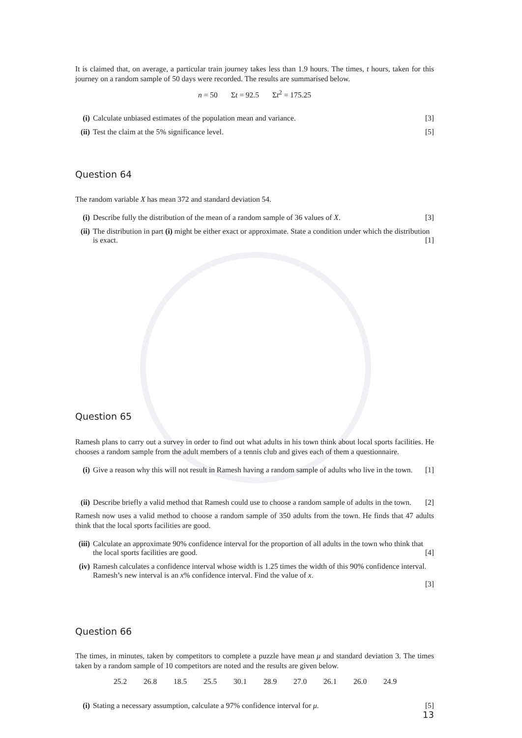It is claimed that, on average, a particular train journey takes less than 1.9 hours. The times, t hours, taken for this journey on a random sample of 50 days were recorded. The results are summarised below.
n = 50 Σt = 92.5 Σt<sup>2</sup> = 175.25
(i) Calculate unbiased estimates of the population mean and variance. [3]
(ii) Test the claim at the 5% significance level. [5]
Question 64
The random variable X has mean 372 and standard deviation 54.
(i) Describe fully the distribution of the mean of a random sample of 36 values of X. [3]
(ii) The distribution in part (i) might be either exact or approximate. State a condition under which the distribution is exact. [1]
Question 65
Ramesh plans to carry out a survey in order to find out what adults in his town think about local sports facilities. He chooses a random sample from the adult members of a tennis club and gives each of them a questionnaire.
(i) Give a reason why this will not result in Ramesh having a random sample of adults who live in the town. [1]
(ii) Describe briefly a valid method that Ramesh could use to choose a random sample of adults in the town. [2]
Ramesh now uses a valid method to choose a random sample of 350 adults from the town. He finds that 47 adults think that the local sports facilities are good.
(iii) Calculate an approximate 90% confidence interval for the proportion of all adults in the town who think that the local sports facilities are good. [4]
(iv) Ramesh calculates a confidence interval whose width is 1.25 times the width of this 90% confidence interval. Ramesh’s new interval is an x% confidence interval. Find the value of x.
[3]
Question 66
The times, in minutes, taken by competitors to complete a puzzle have mean μ and standard deviation 3. The times taken by a random sample of 10 competitors are noted and the results are given below.
25.2 26.8 18.5 25.5 30.1 28.9 27.0 26.1 26.0 24.9
(i) Stating a necessary assumption, calculate a 97% confidence interval for μ. [5]
13